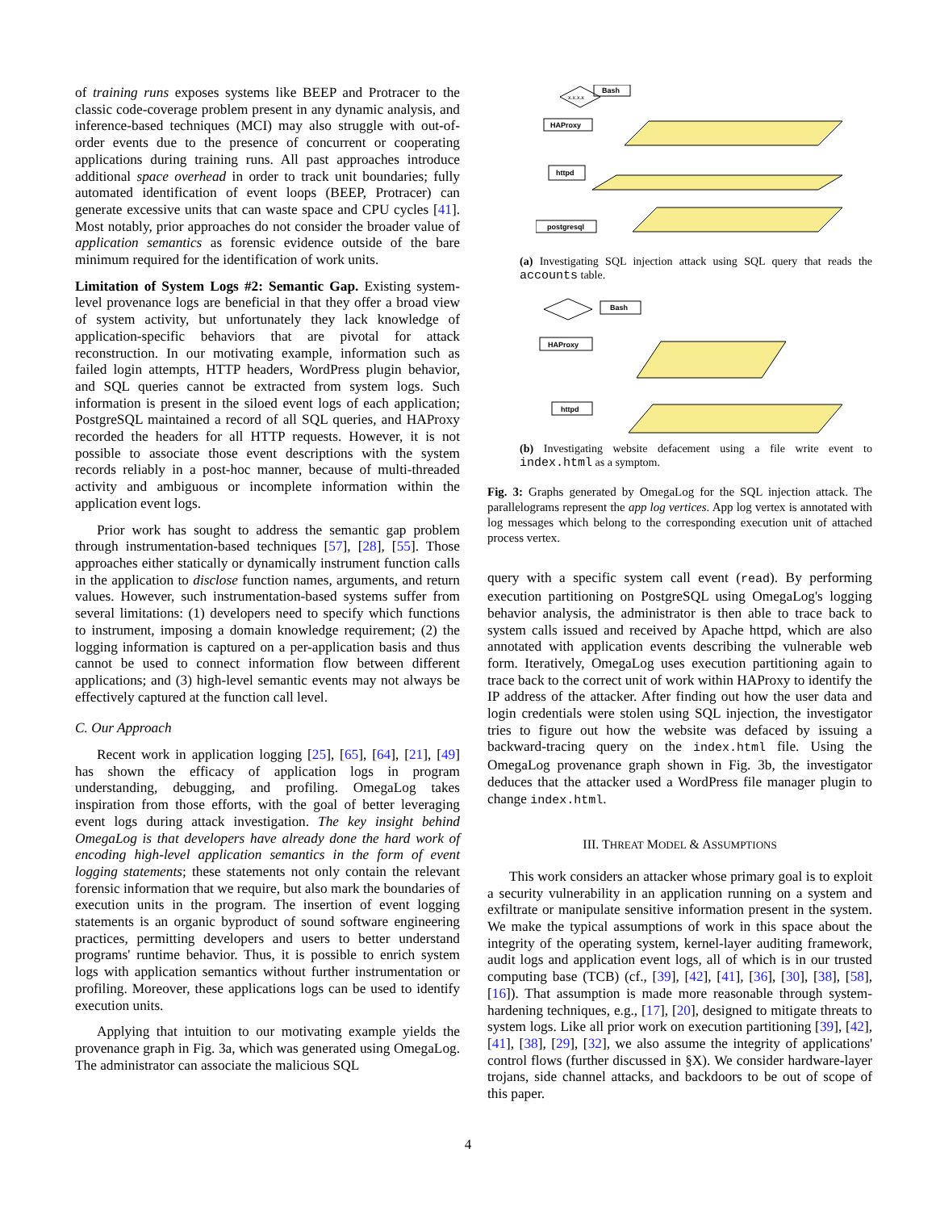of training runs exposes systems like BEEP and Protracer to the classic code-coverage problem present in any dynamic analysis, and inference-based techniques (MCI) may also struggle with out-of-order events due to the presence of concurrent or cooperating applications during training runs. All past approaches introduce additional space overhead in order to track unit boundaries; fully automated identification of event loops (BEEP, Protracer) can generate excessive units that can waste space and CPU cycles [41]. Most notably, prior approaches do not consider the broader value of application semantics as forensic evidence outside of the bare minimum required for the identification of work units.
Limitation of System Logs #2: Semantic Gap. Existing system-level provenance logs are beneficial in that they offer a broad view of system activity, but unfortunately they lack knowledge of application-specific behaviors that are pivotal for attack reconstruction. In our motivating example, information such as failed login attempts, HTTP headers, WordPress plugin behavior, and SQL queries cannot be extracted from system logs. Such information is present in the siloed event logs of each application; PostgreSQL maintained a record of all SQL queries, and HAProxy recorded the headers for all HTTP requests. However, it is not possible to associate those event descriptions with the system records reliably in a post-hoc manner, because of multi-threaded activity and ambiguous or incomplete information within the application event logs.
Prior work has sought to address the semantic gap problem through instrumentation-based techniques [57], [28], [55]. Those approaches either statically or dynamically instrument function calls in the application to disclose function names, arguments, and return values. However, such instrumentation-based systems suffer from several limitations: (1) developers need to specify which functions to instrument, imposing a domain knowledge requirement; (2) the logging information is captured on a per-application basis and thus cannot be used to connect information flow between different applications; and (3) high-level semantic events may not always be effectively captured at the function call level.
C. Our Approach
Recent work in application logging [25], [65], [64], [21], [49] has shown the efficacy of application logs in program understanding, debugging, and profiling. OmegaLog takes inspiration from those efforts, with the goal of better leveraging event logs during attack investigation. The key insight behind OmegaLog is that developers have already done the hard work of encoding high-level application semantics in the form of event logging statements; these statements not only contain the relevant forensic information that we require, but also mark the boundaries of execution units in the program. The insertion of event logging statements is an organic byproduct of sound software engineering practices, permitting developers and users to better understand programs' runtime behavior. Thus, it is possible to enrich system logs with application semantics without further instrumentation or profiling. Moreover, these applications logs can be used to identify execution units.
Applying that intuition to our motivating example yields the provenance graph in Fig. 3a, which was generated using OmegaLog. The administrator can associate the malicious SQL
x.x.x.x
Bash
HAProxy
httpd
postgresql
(a) Investigating SQL injection attack using SQL query that reads the accounts table.
Bash
HAProxy
httpd
(b) Investigating website defacement using a file write event to index.html as a symptom.
Fig. 3: Graphs generated by OmegaLog for the SQL injection attack. The parallelograms represent the app log vertices. App log vertex is annotated with log messages which belong to the corresponding execution unit of attached process vertex.
query with a specific system call event (read). By performing execution partitioning on PostgreSQL using OmegaLog's logging behavior analysis, the administrator is then able to trace back to system calls issued and received by Apache httpd, which are also annotated with application events describing the vulnerable web form. Iteratively, OmegaLog uses execution partitioning again to trace back to the correct unit of work within HAProxy to identify the IP address of the attacker. After finding out how the user data and login credentials were stolen using SQL injection, the investigator tries to figure out how the website was defaced by issuing a backward-tracing query on the index.html file. Using the OmegaLog provenance graph shown in Fig. 3b, the investigator deduces that the attacker used a WordPress file manager plugin to change index.html.
III. THREAT MODEL & ASSUMPTIONS
This work considers an attacker whose primary goal is to exploit a security vulnerability in an application running on a system and exfiltrate or manipulate sensitive information present in the system. We make the typical assumptions of work in this space about the integrity of the operating system, kernel-layer auditing framework, audit logs and application event logs, all of which is in our trusted computing base (TCB) (cf., [39], [42], [41], [36], [30], [38], [58], [16]). That assumption is made more reasonable through system-hardening techniques, e.g., [17], [20], designed to mitigate threats to system logs. Like all prior work on execution partitioning [39], [42], [41], [38], [29], [32], we also assume the integrity of applications' control flows (further discussed in §X). We consider hardware-layer trojans, side channel attacks, and backdoors to be out of scope of this paper.
4